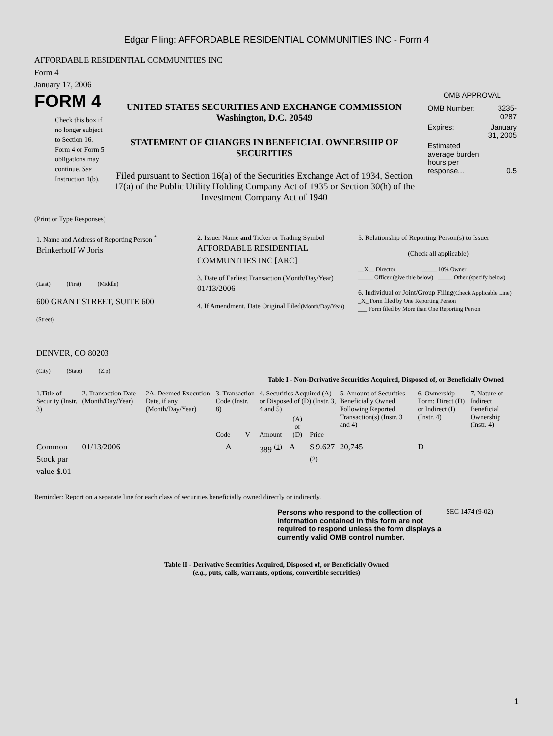Edgar Filing: AFFORDABLE RESIDENTIAL COMMUNITIES INC - Form 4
AFFORDABLE RESIDENTIAL COMMUNITIES INC
Form 4
January 17, 2006
FORM 4
Check this box if no longer subject to Section 16. Form 4 or Form 5 obligations may continue. See Instruction 1(b).
UNITED STATES SECURITIES AND EXCHANGE COMMISSION
Washington, D.C. 20549
STATEMENT OF CHANGES IN BENEFICIAL OWNERSHIP OF SECURITIES
Filed pursuant to Section 16(a) of the Securities Exchange Act of 1934, Section 17(a) of the Public Utility Holding Company Act of 1935 or Section 30(h) of the Investment Company Act of 1940
OMB APPROVAL
| OMB Number: | 3235-0287 |
| Expires: | January 31, 2005 |
| Estimated average burden hours per response... | 0.5 |
(Print or Type Responses)
| 1. Name and Address of Reporting Person <sup>*</sup> Brinkerhoff W Joris (Last) (First) (Middle) 600 GRANT STREET, SUITE 600 (Street) DENVER, CO 80203 (City) (State) (Zip) | 2. Issuer Name and Ticker or Trading Symbol AFFORDABLE RESIDENTIAL COMMUNITIES INC [ARC] 3. Date of Earliest Transaction (Month/Day/Year) 01/13/2006 4. If Amendment, Date Original Filed (Month/Day/Year) | 5. Relationship of Reporting Person(s) to Issuer (Check all applicable) __X__ Director _____ 10% Owner _____ Officer (give title below) _____ Other (specify below) 6. Individual or Joint/Group Filing (Check Applicable Line) _X_ Form filed by One Reporting Person ___ Form filed by More than One Reporting Person |
Table I - Non-Derivative Securities Acquired, Disposed of, or Beneficially Owned
| 1.Title of Security (Instr. 3) | 2. Transaction Date (Month/Day/Year) | 2A. Deemed Execution Date, if any (Month/Day/Year) | 3. Transaction Code (Instr. 8) | | 4. Securities Acquired (A) or Disposed of (D) (Instr. 3, 4 and 5) | | | 5. Amount of Securities Beneficially Owned Following Reported Transaction(s) (Instr. 3 and 4) | 6. Ownership Form: Direct (D) or Indirect (I) (Instr. 4) | 7. Nature of Indirect Beneficial Ownership (Instr. 4) |
| --- | --- | --- | --- | --- | --- | --- | --- | --- | --- | --- |
| | | | Code | V | Amount | (A) or (D) | Price | | | |
| Common Stock par value $.01 | 01/13/2006 | | A | | 389 <sup>(1)</sup> | A | $ 9.627 <sup>(2)</sup> | 20,745 | D | |
Reminder: Report on a separate line for each class of securities beneficially owned directly or indirectly.
Persons who respond to the collection of information contained in this form are not required to respond unless the form displays a currently valid OMB control number.
SEC 1474 (9-02)
Table II - Derivative Securities Acquired, Disposed of, or Beneficially Owned
(e.g., puts, calls, warrants, options, convertible securities)
1